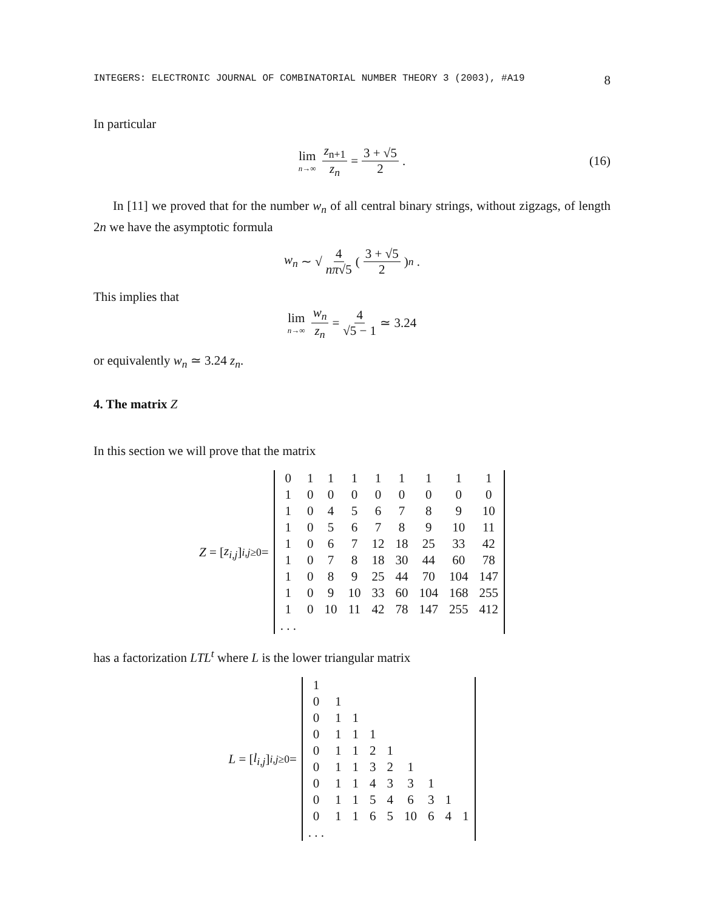INTEGERS: ELECTRONIC JOURNAL OF COMBINATORIAL NUMBER THEORY 3 (2003), #A19 8
In particular
lim n→∞ z<sub>n+1</sub> z<sub>n</sub> = 3 + √5 2. (16)
In [11] we proved that for the number w<sub>n</sub> of all central binary strings, without zigzags, of length 2n we have the asymptotic formula
w<sub>n</sub> ∼ √ 4 nπ√5 ( 3 + √5 2 )<sup>n</sup> .
This implies that
lim n→∞ w<sub>n</sub> z<sub>n</sub> = 4 √5 − 1 ≃ 3.24
or equivalently w<sub>n</sub> ≃ 3.24 z<sub>n</sub>.
4. The matrix Z
In this section we will prove that the matrix
Z = [z<sub>i,j</sub>]<sub>i,j≥0</sub> =
| 0 | 1 | 1 | 1 | 1 | 1 | 1 | 1 | 1 |
| 1 | 0 | 0 | 0 | 0 | 0 | 0 | 0 | 0 |
| 1 | 0 | 4 | 5 | 6 | 7 | 8 | 9 | 10 |
| 1 | 0 | 5 | 6 | 7 | 8 | 9 | 10 | 11 |
| 1 | 0 | 6 | 7 | 12 | 18 | 25 | 33 | 42 |
| 1 | 0 | 7 | 8 | 18 | 30 | 44 | 60 | 78 |
| 1 | 0 | 8 | 9 | 25 | 44 | 70 | 104 | 147 |
| 1 | 0 | 9 | 10 | 33 | 60 | 104 | 168 | 255 |
| 1 | 0 | 10 | 11 | 42 | 78 | 147 | 255 | 412 |
| . . . | | | | | | | | |
has a factorization LTL<sup>t</sup> where L is the lower triangular matrix
L = [l<sub>i,j</sub>]<sub>i,j≥0</sub> =
| 1 | | | | | | | | |
| 0 | 1 | | | | | | | |
| 0 | 1 | 1 | | | | | | |
| 0 | 1 | 1 | 1 | | | | | |
| 0 | 1 | 1 | 2 | 1 | | | | |
| 0 | 1 | 1 | 3 | 2 | 1 | | | |
| 0 | 1 | 1 | 4 | 3 | 3 | 1 | | |
| 0 | 1 | 1 | 5 | 4 | 6 | 3 | 1 | |
| 0 | 1 | 1 | 6 | 5 | 10 | 6 | 4 | 1 |
| . . . | | | | | | | | |